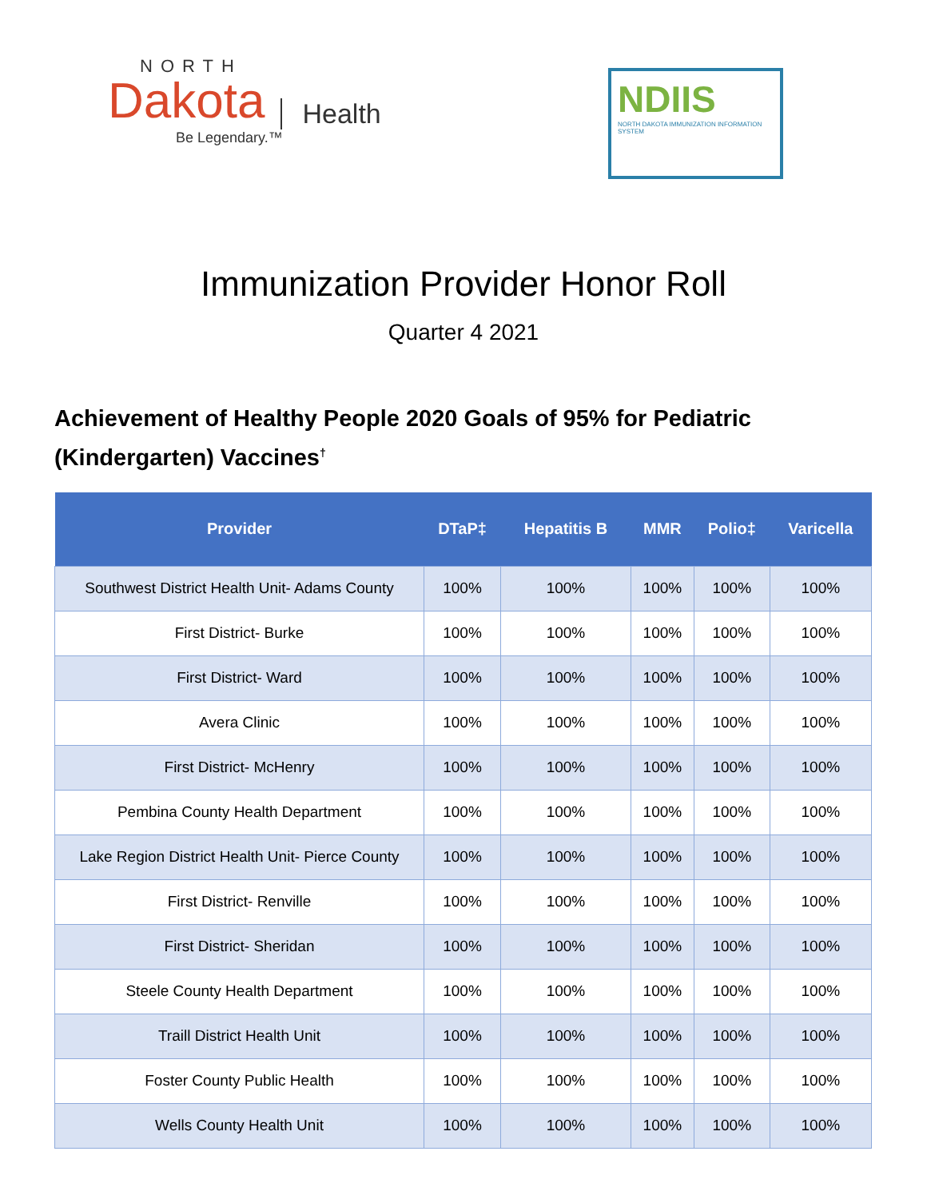NORTH
Dakota Health
Be Legendary.™
NDIIS
NORTH DAKOTA IMMUNIZATION INFORMATION SYSTEM
Immunization Provider Honor Roll
Quarter 4 2021
Achievement of Healthy People 2020 Goals of 95% for Pediatric (Kindergarten) Vaccines<sup>†</sup>
| Provider | DTaP‡ | Hepatitis B | MMR | Polio‡ | Varicella |
| --- | --- | --- | --- | --- | --- |
| Southwest District Health Unit- Adams County | 100% | 100% | 100% | 100% | 100% |
| First District- Burke | 100% | 100% | 100% | 100% | 100% |
| First District- Ward | 100% | 100% | 100% | 100% | 100% |
| Avera Clinic | 100% | 100% | 100% | 100% | 100% |
| First District- McHenry | 100% | 100% | 100% | 100% | 100% |
| Pembina County Health Department | 100% | 100% | 100% | 100% | 100% |
| Lake Region District Health Unit- Pierce County | 100% | 100% | 100% | 100% | 100% |
| First District- Renville | 100% | 100% | 100% | 100% | 100% |
| First District- Sheridan | 100% | 100% | 100% | 100% | 100% |
| Steele County Health Department | 100% | 100% | 100% | 100% | 100% |
| Traill District Health Unit | 100% | 100% | 100% | 100% | 100% |
| Foster County Public Health | 100% | 100% | 100% | 100% | 100% |
| Wells County Health Unit | 100% | 100% | 100% | 100% | 100% |